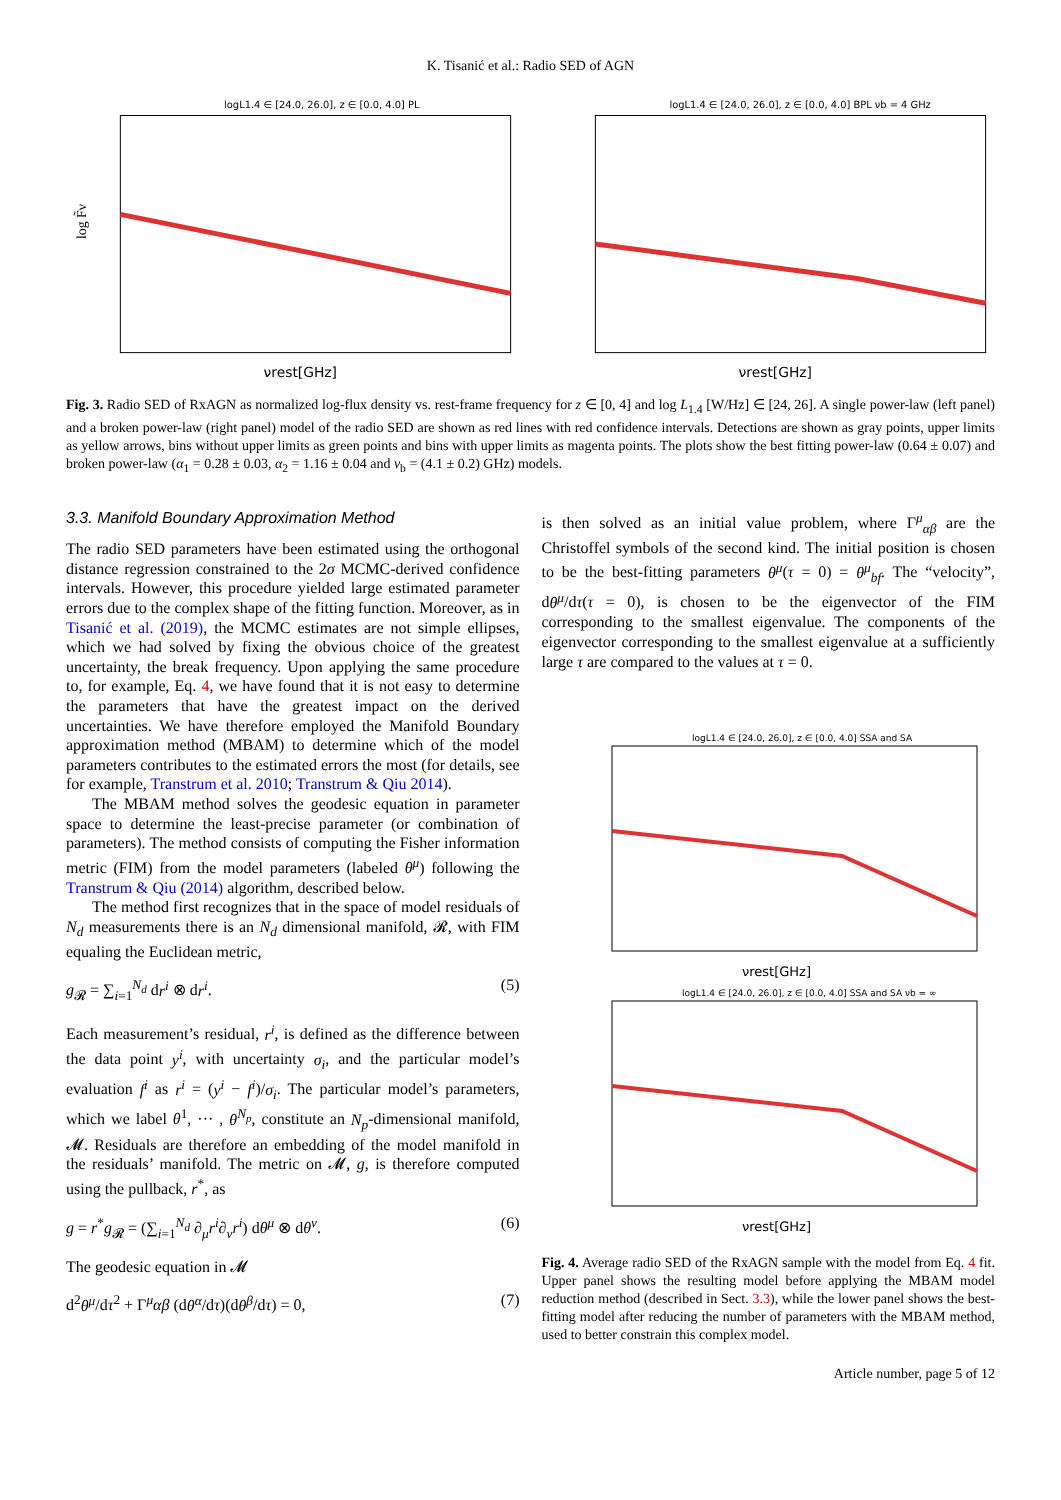K. Tisanić et al.: Radio SED of AGN
logL1.4 ∈ [24.0, 26.0], z ∈ [0.0, 4.0] PL
log F̃ν
νrest[GHz]
logL1.4 ∈ [24.0, 26.0], z ∈ [0.0, 4.0] BPL νb = 4 GHz
νrest[GHz]
Fig. 3. Radio SED of RxAGN as normalized log-flux density vs. rest-frame frequency for z ∈ [0, 4] and log L<sub>1.4</sub> [W/Hz] ∈ [24, 26]. A single power-law (left panel) and a broken power-law (right panel) model of the radio SED are shown as red lines with red confidence intervals. Detections are shown as gray points, upper limits as yellow arrows, bins without upper limits as green points and bins with upper limits as magenta points. The plots show the best fitting power-law (0.64 ± 0.07) and broken power-law (α<sub>1</sub> = 0.28 ± 0.03, α<sub>2</sub> = 1.16 ± 0.04 and ν<sub>b</sub> = (4.1 ± 0.2) GHz) models.
3.3. Manifold Boundary Approximation Method
The radio SED parameters have been estimated using the orthogonal distance regression constrained to the 2σ MCMC-derived confidence intervals. However, this procedure yielded large estimated parameter errors due to the complex shape of the fitting function. Moreover, as in Tisanić et al. (2019), the MCMC estimates are not simple ellipses, which we had solved by fixing the obvious choice of the greatest uncertainty, the break frequency. Upon applying the same procedure to, for example, Eq. 4, we have found that it is not easy to determine the parameters that have the greatest impact on the derived uncertainties. We have therefore employed the Manifold Boundary approximation method (MBAM) to determine which of the model parameters contributes to the estimated errors the most (for details, see for example, Transtrum et al. 2010; Transtrum & Qiu 2014).
The MBAM method solves the geodesic equation in parameter space to determine the least-precise parameter (or combination of parameters). The method consists of computing the Fisher information metric (FIM) from the model parameters (labeled θ<sup>μ</sup>) following the Transtrum & Qiu (2014) algorithm, described below.
The method first recognizes that in the space of model residuals of N<sub>d</sub> measurements there is an N<sub>d</sub> dimensional manifold, 𝓡, with FIM equaling the Euclidean metric,
g<sub>𝓡</sub> = ∑<sub>i=1</sub><sup>N<sub>d</sub></sup> dr<sup>i</sup> ⊗ dr<sup>i</sup>. (5)
Each measurement’s residual, r<sup>i</sup>, is defined as the difference between the data point y<sup>i</sup>, with uncertainty σ<sub>i</sub>, and the particular model’s evaluation f<sup>i</sup> as r<sup>i</sup> = (y<sup>i</sup> − f<sup>i</sup>)/σ<sub>i</sub>. The particular model’s parameters, which we label θ<sup>1</sup>, ··· , θ<sup>N<sub>p</sub></sup>, constitute an N<sub>p</sub>-dimensional manifold, 𝓜. Residuals are therefore an embedding of the model manifold in the residuals’ manifold. The metric on 𝓜, g, is therefore computed using the pullback, r<sup>*</sup>, as
g = r<sup>*</sup>g<sub>𝓡</sub> = (∑<sub>i=1</sub><sup>N<sub>d</sub></sup> ∂<sub>μ</sub>r<sup>i</sup>∂<sub>ν</sub>r<sup>i</sup>) dθ<sup>μ</sup> ⊗ dθ<sup>ν</sup>. (6)
The geodesic equation in 𝓜
d<sup>2</sup>θ<sup>μ</sup>/dτ<sup>2</sup> + Γ<sup>μ</sup>αβ (dθ<sup>α</sup>/dτ)(dθ<sup>β</sup>/dτ) = 0, (7)
is then solved as an initial value problem, where Γ<sup>μ</sup><sub>αβ</sub> are the Christoffel symbols of the second kind. The initial position is chosen to be the best-fitting parameters θ<sup>μ</sup>(τ = 0) = θ<sup>μ</sup><sub>bf</sub>. The “velocity”, dθ<sup>μ</sup>/dτ(τ = 0), is chosen to be the eigenvector of the FIM corresponding to the smallest eigenvalue. The components of the eigenvector corresponding to the smallest eigenvalue at a sufficiently large τ are compared to the values at τ = 0.
logL1.4 ∈ [24.0, 26.0], z ∈ [0.0, 4.0] SSA and SA
νrest[GHz]
logL1.4 ∈ [24.0, 26.0], z ∈ [0.0, 4.0] SSA and SA νb = ∞
νrest[GHz]
Fig. 4. Average radio SED of the RxAGN sample with the model from Eq. 4 fit. Upper panel shows the resulting model before applying the MBAM model reduction method (described in Sect. 3.3), while the lower panel shows the best-fitting model after reducing the number of parameters with the MBAM method, used to better constrain this complex model.
Article number, page 5 of 12